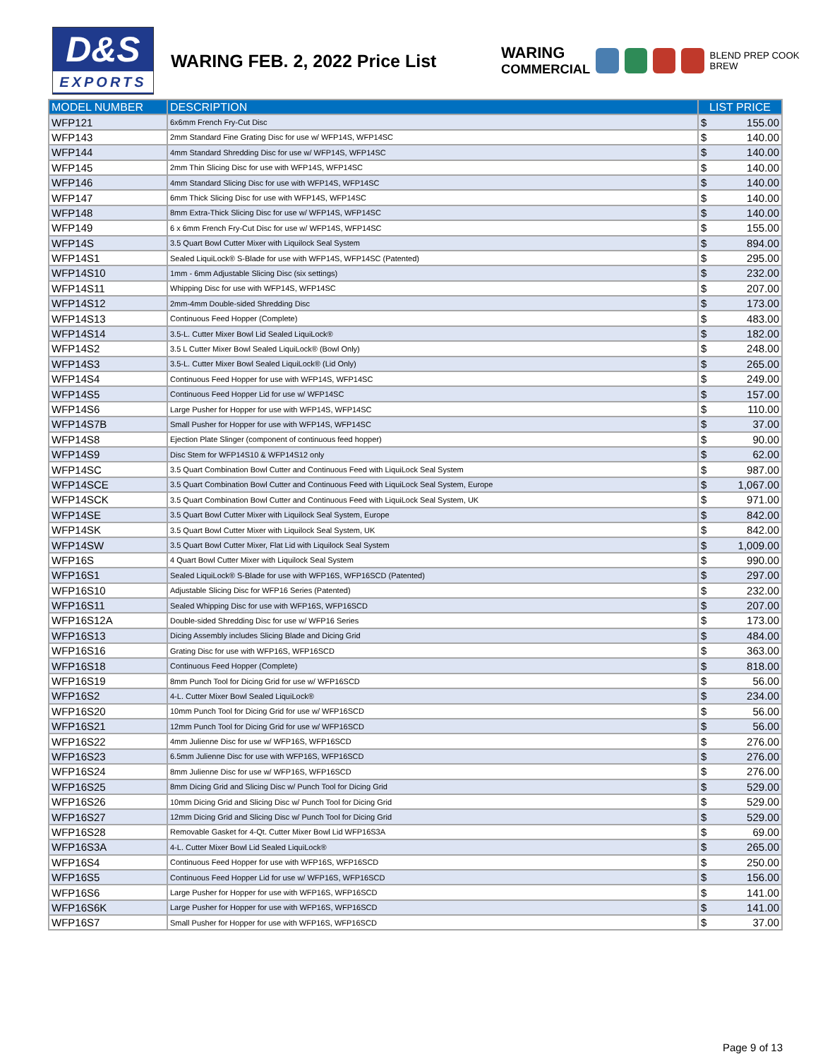D&S
EXPORTS
WARING FEB. 2, 2022 Price List
WARING
COMMERCIAL
BLEND PREP COOK BREW
| MODEL NUMBER | DESCRIPTION | LIST PRICE | |
| --- | --- | --- | --- |
| WFP121 | 6x6mm French Fry-Cut Disc | $ | 155.00 |
| WFP143 | 2mm Standard Fine Grating Disc for use w/ WFP14S, WFP14SC | $ | 140.00 |
| WFP144 | 4mm Standard Shredding Disc for use w/ WFP14S, WFP14SC | $ | 140.00 |
| WFP145 | 2mm Thin Slicing Disc for use with WFP14S, WFP14SC | $ | 140.00 |
| WFP146 | 4mm Standard Slicing Disc for use with WFP14S, WFP14SC | $ | 140.00 |
| WFP147 | 6mm Thick Slicing Disc for use with WFP14S, WFP14SC | $ | 140.00 |
| WFP148 | 8mm Extra-Thick Slicing Disc for use w/ WFP14S, WFP14SC | $ | 140.00 |
| WFP149 | 6 x 6mm French Fry-Cut Disc for use w/ WFP14S, WFP14SC | $ | 155.00 |
| WFP14S | 3.5 Quart Bowl Cutter Mixer with Liquilock Seal System | $ | 894.00 |
| WFP14S1 | Sealed LiquiLock® S-Blade for use with WFP14S, WFP14SC (Patented) | $ | 295.00 |
| WFP14S10 | 1mm - 6mm Adjustable Slicing Disc (six settings) | $ | 232.00 |
| WFP14S11 | Whipping Disc for use with WFP14S, WFP14SC | $ | 207.00 |
| WFP14S12 | 2mm-4mm Double-sided Shredding Disc | $ | 173.00 |
| WFP14S13 | Continuous Feed Hopper (Complete) | $ | 483.00 |
| WFP14S14 | 3.5-L. Cutter Mixer Bowl Lid Sealed LiquiLock® | $ | 182.00 |
| WFP14S2 | 3.5 L Cutter Mixer Bowl Sealed LiquiLock® (Bowl Only) | $ | 248.00 |
| WFP14S3 | 3.5-L. Cutter Mixer Bowl Sealed LiquiLock® (Lid Only) | $ | 265.00 |
| WFP14S4 | Continuous Feed Hopper for use with WFP14S, WFP14SC | $ | 249.00 |
| WFP14S5 | Continuous Feed Hopper Lid for use w/ WFP14SC | $ | 157.00 |
| WFP14S6 | Large Pusher for Hopper for use with WFP14S, WFP14SC | $ | 110.00 |
| WFP14S7B | Small Pusher for Hopper for use with WFP14S, WFP14SC | $ | 37.00 |
| WFP14S8 | Ejection Plate Slinger (component of continuous feed hopper) | $ | 90.00 |
| WFP14S9 | Disc Stem for WFP14S10 & WFP14S12 only | $ | 62.00 |
| WFP14SC | 3.5 Quart Combination Bowl Cutter and Continuous Feed with LiquiLock Seal System | $ | 987.00 |
| WFP14SCE | 3.5 Quart Combination Bowl Cutter and Continuous Feed with LiquiLock Seal System, Europe | $ | 1,067.00 |
| WFP14SCK | 3.5 Quart Combination Bowl Cutter and Continuous Feed with LiquiLock Seal System, UK | $ | 971.00 |
| WFP14SE | 3.5 Quart Bowl Cutter Mixer with Liquilock Seal System, Europe | $ | 842.00 |
| WFP14SK | 3.5 Quart Bowl Cutter Mixer with Liquilock Seal System, UK | $ | 842.00 |
| WFP14SW | 3.5 Quart Bowl Cutter Mixer, Flat Lid with Liquilock Seal System | $ | 1,009.00 |
| WFP16S | 4 Quart Bowl Cutter Mixer with Liquilock Seal System | $ | 990.00 |
| WFP16S1 | Sealed LiquiLock® S-Blade for use with WFP16S, WFP16SCD (Patented) | $ | 297.00 |
| WFP16S10 | Adjustable Slicing Disc for WFP16 Series (Patented) | $ | 232.00 |
| WFP16S11 | Sealed Whipping Disc for use with WFP16S, WFP16SCD | $ | 207.00 |
| WFP16S12A | Double-sided Shredding Disc for use w/ WFP16 Series | $ | 173.00 |
| WFP16S13 | Dicing Assembly includes Slicing Blade and Dicing Grid | $ | 484.00 |
| WFP16S16 | Grating Disc for use with WFP16S, WFP16SCD | $ | 363.00 |
| WFP16S18 | Continuous Feed Hopper (Complete) | $ | 818.00 |
| WFP16S19 | 8mm Punch Tool for Dicing Grid for use w/ WFP16SCD | $ | 56.00 |
| WFP16S2 | 4-L. Cutter Mixer Bowl Sealed LiquiLock® | $ | 234.00 |
| WFP16S20 | 10mm Punch Tool for Dicing Grid for use w/ WFP16SCD | $ | 56.00 |
| WFP16S21 | 12mm Punch Tool for Dicing Grid for use w/ WFP16SCD | $ | 56.00 |
| WFP16S22 | 4mm Julienne Disc for use w/ WFP16S, WFP16SCD | $ | 276.00 |
| WFP16S23 | 6.5mm Julienne Disc for use with WFP16S, WFP16SCD | $ | 276.00 |
| WFP16S24 | 8mm Julienne Disc for use w/ WFP16S, WFP16SCD | $ | 276.00 |
| WFP16S25 | 8mm Dicing Grid and Slicing Disc w/ Punch Tool for Dicing Grid | $ | 529.00 |
| WFP16S26 | 10mm Dicing Grid and Slicing Disc w/ Punch Tool for Dicing Grid | $ | 529.00 |
| WFP16S27 | 12mm Dicing Grid and Slicing Disc w/ Punch Tool for Dicing Grid | $ | 529.00 |
| WFP16S28 | Removable Gasket for 4-Qt. Cutter Mixer Bowl Lid WFP16S3A | $ | 69.00 |
| WFP16S3A | 4-L. Cutter Mixer Bowl Lid Sealed LiquiLock® | $ | 265.00 |
| WFP16S4 | Continuous Feed Hopper for use with WFP16S, WFP16SCD | $ | 250.00 |
| WFP16S5 | Continuous Feed Hopper Lid for use w/ WFP16S, WFP16SCD | $ | 156.00 |
| WFP16S6 | Large Pusher for Hopper for use with WFP16S, WFP16SCD | $ | 141.00 |
| WFP16S6K | Large Pusher for Hopper for use with WFP16S, WFP16SCD | $ | 141.00 |
| WFP16S7 | Small Pusher for Hopper for use with WFP16S, WFP16SCD | $ | 37.00 |
Page 9 of 13